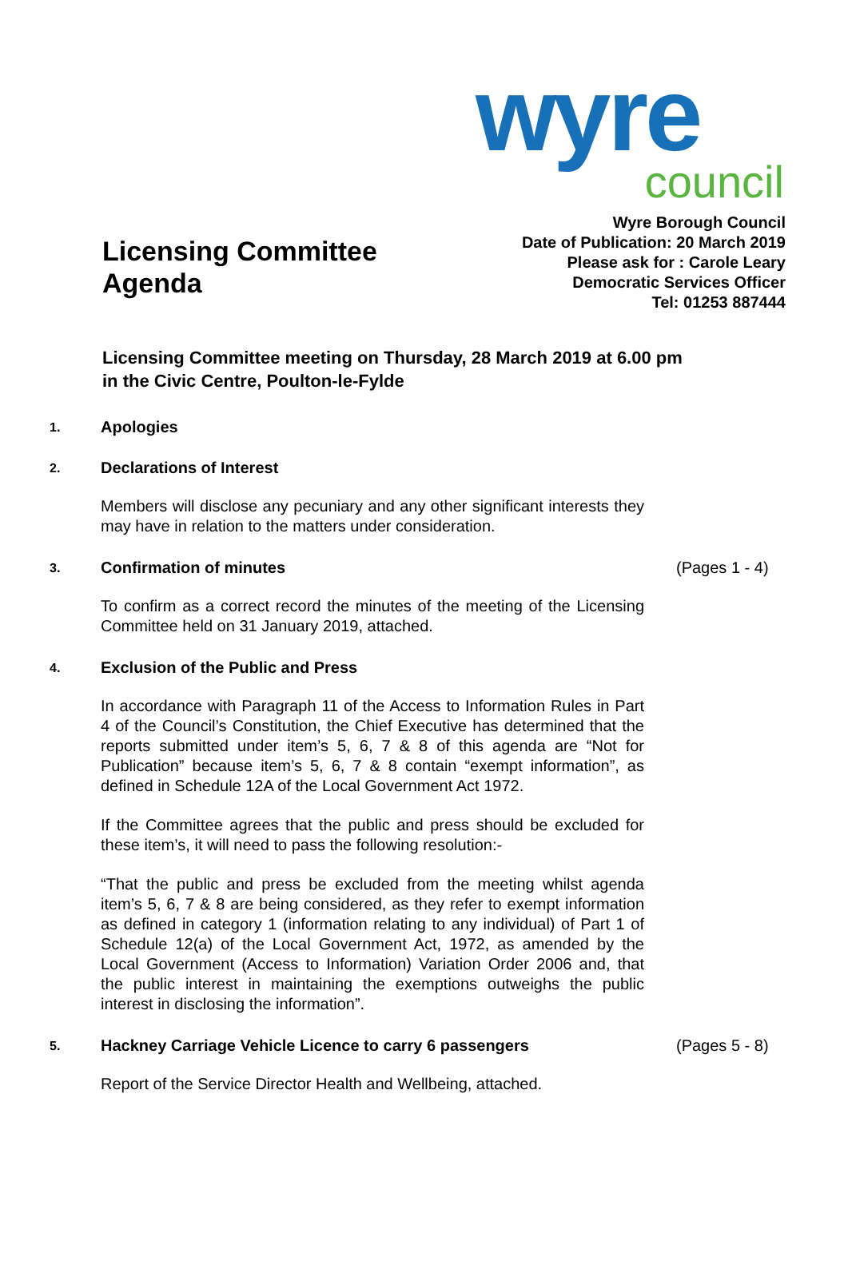wyre
council
Licensing Committee
Agenda
Wyre Borough Council
Date of Publication: 20 March 2019
Please ask for : Carole Leary
Democratic Services Officer
Tel: 01253 887444
Licensing Committee meeting on Thursday, 28 March 2019 at 6.00 pm
in the Civic Centre, Poulton-le-Fylde
1. Apologies
2. Declarations of Interest
Members will disclose any pecuniary and any other significant interests they may have in relation to the matters under consideration.
3. Confirmation of minutes (Pages 1 - 4)
To confirm as a correct record the minutes of the meeting of the Licensing Committee held on 31 January 2019, attached.
4. Exclusion of the Public and Press
In accordance with Paragraph 11 of the Access to Information Rules in Part 4 of the Council’s Constitution, the Chief Executive has determined that the reports submitted under item’s 5, 6, 7 & 8 of this agenda are “Not for Publication” because item’s 5, 6, 7 & 8 contain “exempt information”, as defined in Schedule 12A of the Local Government Act 1972.
If the Committee agrees that the public and press should be excluded for these item’s, it will need to pass the following resolution:-
“That the public and press be excluded from the meeting whilst agenda item’s 5, 6, 7 & 8 are being considered, as they refer to exempt information as defined in category 1 (information relating to any individual) of Part 1 of Schedule 12(a) of the Local Government Act, 1972, as amended by the Local Government (Access to Information) Variation Order 2006 and, that the public interest in maintaining the exemptions outweighs the public interest in disclosing the information”.
5. Hackney Carriage Vehicle Licence to carry 6 passengers (Pages 5 - 8)
Report of the Service Director Health and Wellbeing, attached.